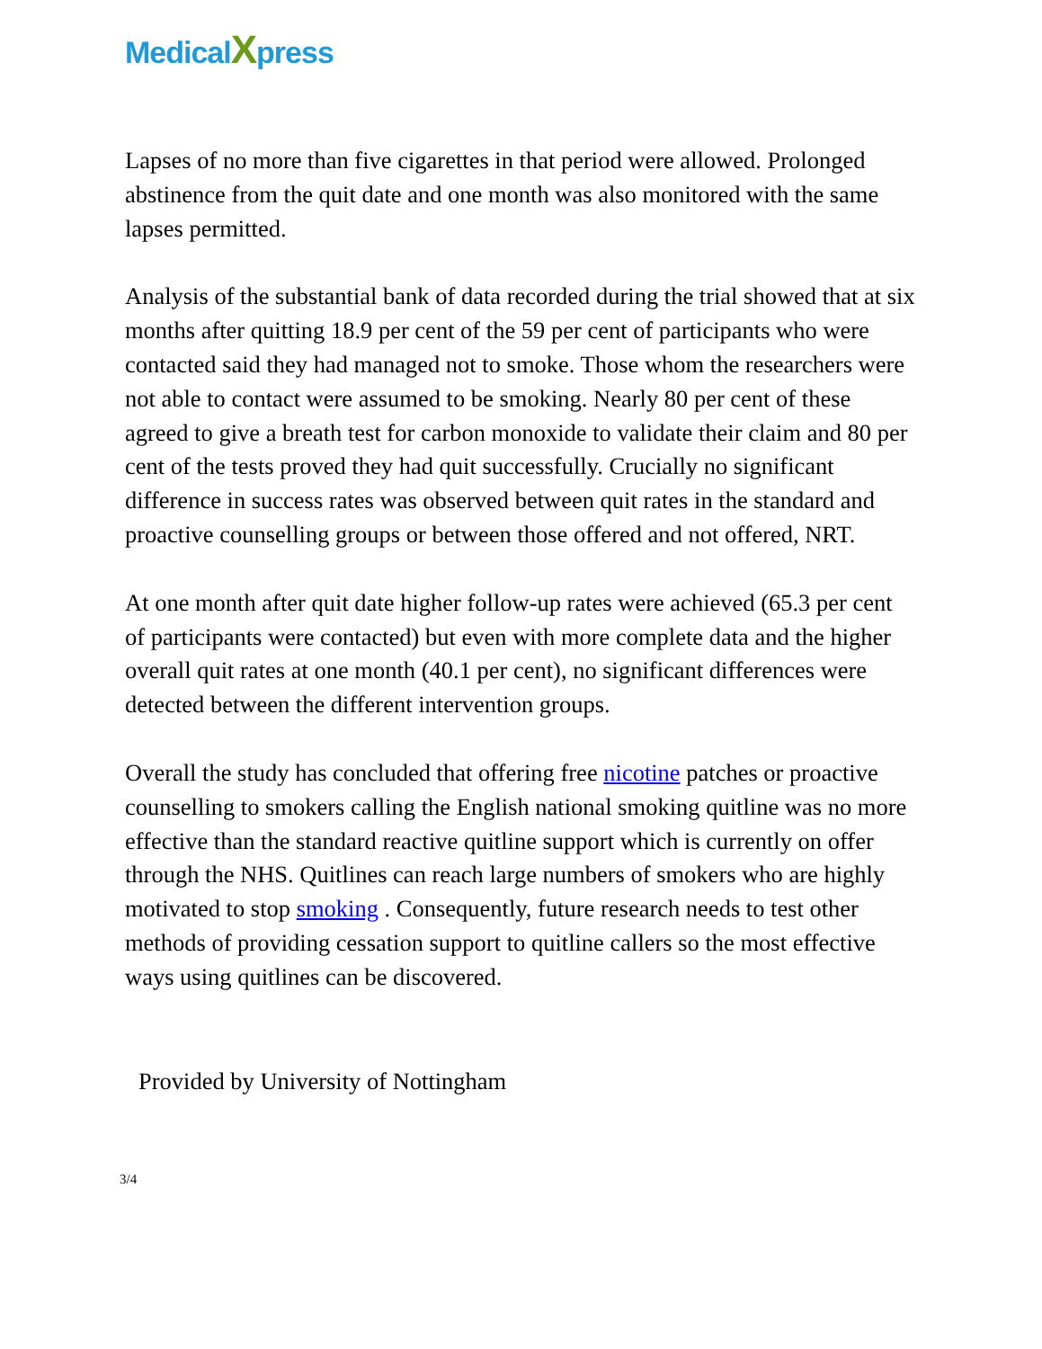MedicalXpress
Lapses of no more than five cigarettes in that period were allowed. Prolonged abstinence from the quit date and one month was also monitored with the same lapses permitted.
Analysis of the substantial bank of data recorded during the trial showed that at six months after quitting 18.9 per cent of the 59 per cent of participants who were contacted said they had managed not to smoke. Those whom the researchers were not able to contact were assumed to be smoking. Nearly 80 per cent of these agreed to give a breath test for carbon monoxide to validate their claim and 80 per cent of the tests proved they had quit successfully. Crucially no significant difference in success rates was observed between quit rates in the standard and proactive counselling groups or between those offered and not offered, NRT.
At one month after quit date higher follow-up rates were achieved (65.3 per cent of participants were contacted) but even with more complete data and the higher overall quit rates at one month (40.1 per cent), no significant differences were detected between the different intervention groups.
Overall the study has concluded that offering free nicotine patches or proactive counselling to smokers calling the English national smoking quitline was no more effective than the standard reactive quitline support which is currently on offer through the NHS. Quitlines can reach large numbers of smokers who are highly motivated to stop smoking . Consequently, future research needs to test other methods of providing cessation support to quitline callers so the most effective ways using quitlines can be discovered.
Provided by University of Nottingham
3/4